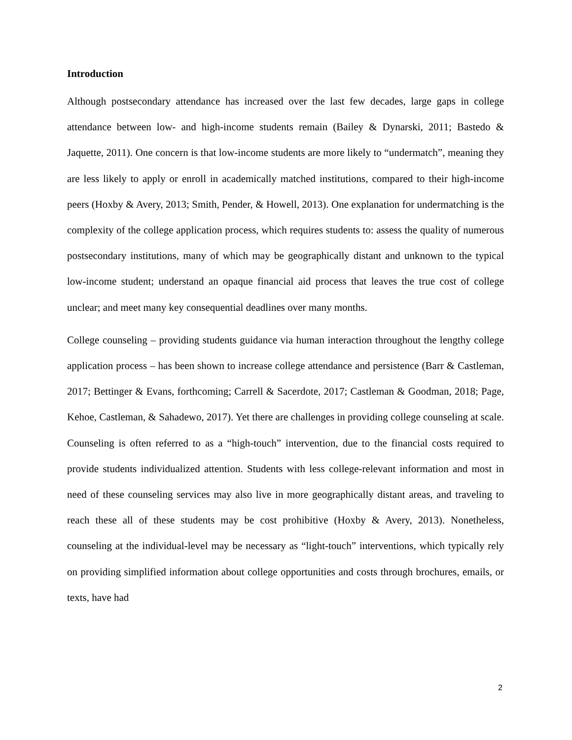Introduction
Although postsecondary attendance has increased over the last few decades, large gaps in college attendance between low- and high-income students remain (Bailey & Dynarski, 2011; Bastedo & Jaquette, 2011). One concern is that low-income students are more likely to “undermatch”, meaning they are less likely to apply or enroll in academically matched institutions, compared to their high-income peers (Hoxby & Avery, 2013; Smith, Pender, & Howell, 2013). One explanation for undermatching is the complexity of the college application process, which requires students to: assess the quality of numerous postsecondary institutions, many of which may be geographically distant and unknown to the typical low-income student; understand an opaque financial aid process that leaves the true cost of college unclear; and meet many key consequential deadlines over many months.
College counseling – providing students guidance via human interaction throughout the lengthy college application process – has been shown to increase college attendance and persistence (Barr & Castleman, 2017; Bettinger & Evans, forthcoming; Carrell & Sacerdote, 2017; Castleman & Goodman, 2018; Page, Kehoe, Castleman, & Sahadewo, 2017). Yet there are challenges in providing college counseling at scale. Counseling is often referred to as a “high-touch” intervention, due to the financial costs required to provide students individualized attention. Students with less college-relevant information and most in need of these counseling services may also live in more geographically distant areas, and traveling to reach these all of these students may be cost prohibitive (Hoxby & Avery, 2013). Nonetheless, counseling at the individual-level may be necessary as “light-touch” interventions, which typically rely on providing simplified information about college opportunities and costs through brochures, emails, or texts, have had
2